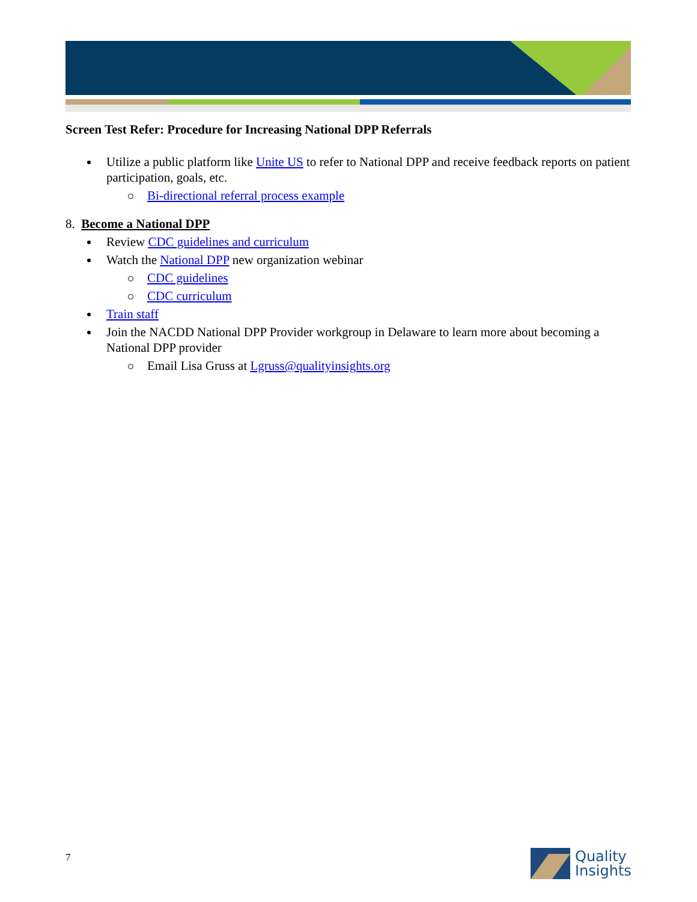Screen Test Refer: Procedure for Increasing National DPP Referrals
Utilize a public platform like Unite US to refer to National DPP and receive feedback reports on patient participation, goals, etc.
Bi-directional referral process example
8. Become a National DPP
Review CDC guidelines and curriculum
Watch the National DPP new organization webinar
CDC guidelines
CDC curriculum
Train staff
Join the NACDD National DPP Provider workgroup in Delaware to learn more about becoming a National DPP provider
Email Lisa Gruss at Lgruss@qualityinsights.org
7
Quality
Insights